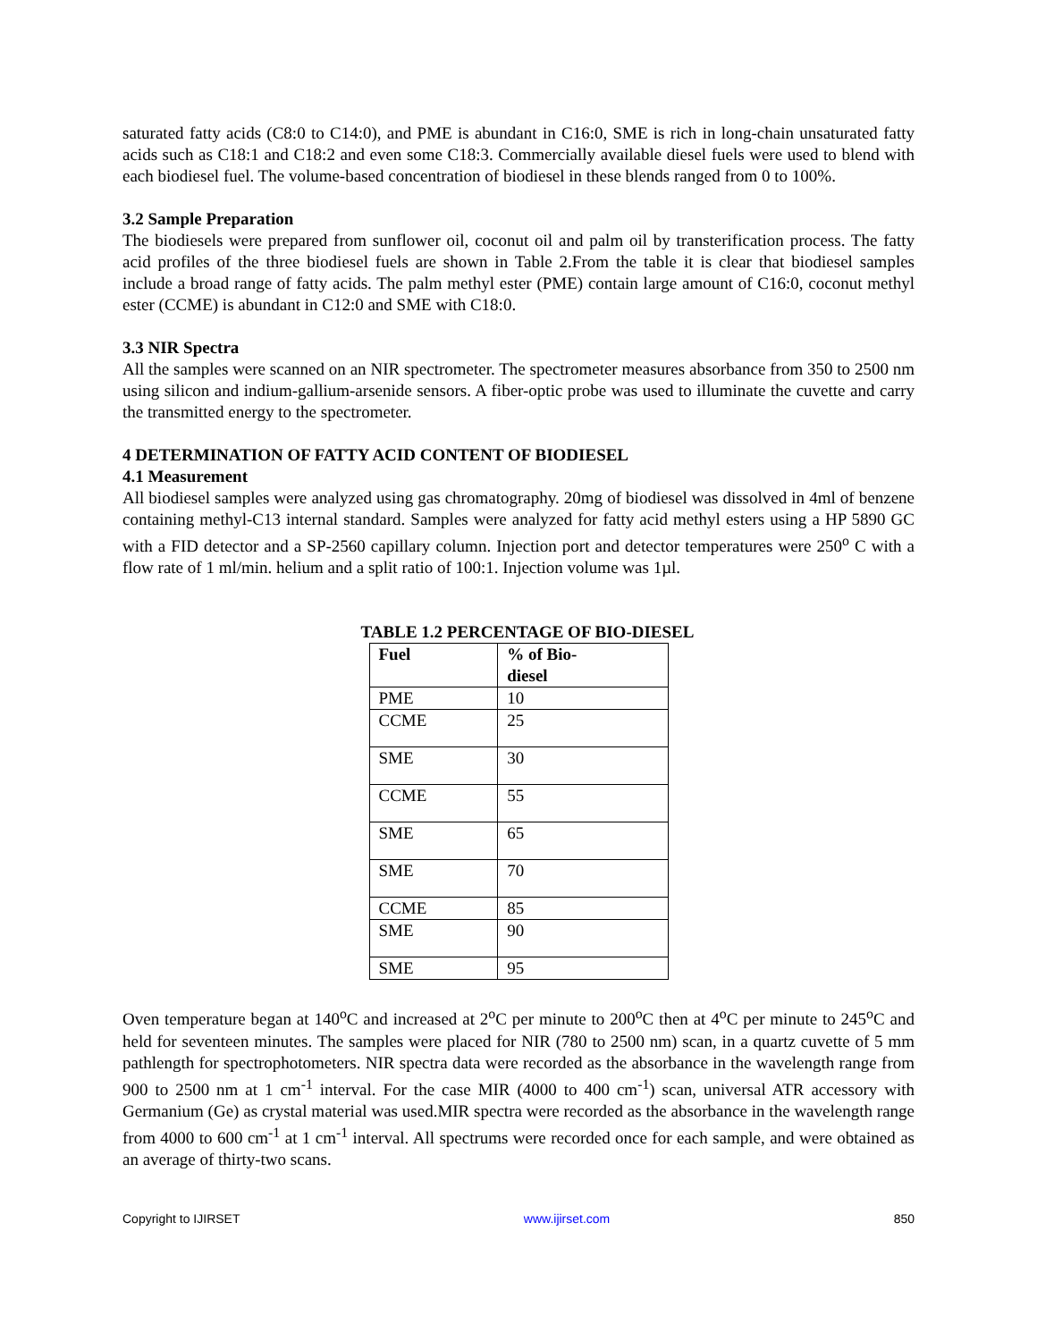saturated fatty acids (C8:0 to C14:0), and PME is abundant in C16:0, SME is rich in long-chain unsaturated fatty acids such as C18:1 and C18:2 and even some C18:3. Commercially available diesel fuels were used to blend with each biodiesel fuel. The volume-based concentration of biodiesel in these blends ranged from 0 to 100%.
3.2 Sample Preparation
The biodiesels were prepared from sunflower oil, coconut oil and palm oil by transterification process. The fatty acid profiles of the three biodiesel fuels are shown in Table 2.From the table it is clear that biodiesel samples include a broad range of fatty acids. The palm methyl ester (PME) contain large amount of C16:0, coconut methyl ester (CCME) is abundant in C12:0 and SME with C18:0.
3.3 NIR Spectra
All the samples were scanned on an NIR spectrometer. The spectrometer measures absorbance from 350 to 2500 nm using silicon and indium-gallium-arsenide sensors. A fiber-optic probe was used to illuminate the cuvette and carry the transmitted energy to the spectrometer.
4 DETERMINATION OF FATTY ACID CONTENT OF BIODIESEL
4.1 Measurement
All biodiesel samples were analyzed using gas chromatography. 20mg of biodiesel was dissolved in 4ml of benzene containing methyl-C13 internal standard. Samples were analyzed for fatty acid methyl esters using a HP 5890 GC with a FID detector and a SP-2560 capillary column. Injection port and detector temperatures were 250<sup>o</sup> C with a flow rate of 1 ml/min. helium and a split ratio of 100:1. Injection volume was 1µl.
TABLE 1.2 PERCENTAGE OF BIO-DIESEL
| Fuel | % of Bio- diesel |
| --- | --- |
| PME | 10 |
| CCME | 25 |
| SME | 30 |
| CCME | 55 |
| SME | 65 |
| SME | 70 |
| CCME | 85 |
| SME | 90 |
| SME | 95 |
Oven temperature began at 140<sup>o</sup>C and increased at 2<sup>o</sup>C per minute to 200<sup>o</sup>C then at 4<sup>o</sup>C per minute to 245<sup>o</sup>C and held for seventeen minutes. The samples were placed for NIR (780 to 2500 nm) scan, in a quartz cuvette of 5 mm pathlength for spectrophotometers. NIR spectra data were recorded as the absorbance in the wavelength range from 900 to 2500 nm at 1 cm<sup>-1</sup> interval. For the case MIR (4000 to 400 cm<sup>-1</sup>) scan, universal ATR accessory with Germanium (Ge) as crystal material was used.MIR spectra were recorded as the absorbance in the wavelength range from 4000 to 600 cm<sup>-1</sup> at 1 cm<sup>-1</sup> interval. All spectrums were recorded once for each sample, and were obtained as an average of thirty-two scans.
Copyright to IJIRSET www.ijirset.com 850